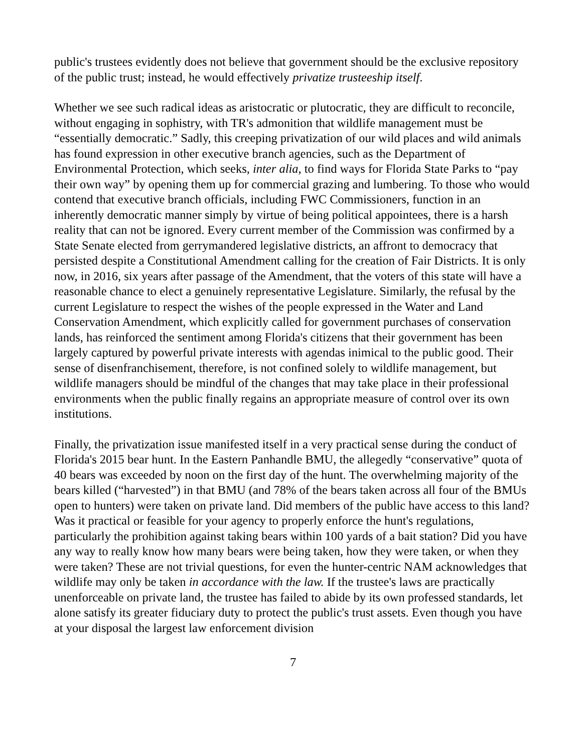public's trustees evidently does not believe that government should be the exclusive repository of the public trust; instead, he would effectively privatize trusteeship itself.
Whether we see such radical ideas as aristocratic or plutocratic, they are difficult to reconcile, without engaging in sophistry, with TR's admonition that wildlife management must be “essentially democratic.” Sadly, this creeping privatization of our wild places and wild animals has found expression in other executive branch agencies, such as the Department of Environmental Protection, which seeks, inter alia, to find ways for Florida State Parks to “pay their own way” by opening them up for commercial grazing and lumbering. To those who would contend that executive branch officials, including FWC Commissioners, function in an inherently democratic manner simply by virtue of being political appointees, there is a harsh reality that can not be ignored. Every current member of the Commission was confirmed by a State Senate elected from gerrymandered legislative districts, an affront to democracy that persisted despite a Constitutional Amendment calling for the creation of Fair Districts. It is only now, in 2016, six years after passage of the Amendment, that the voters of this state will have a reasonable chance to elect a genuinely representative Legislature. Similarly, the refusal by the current Legislature to respect the wishes of the people expressed in the Water and Land Conservation Amendment, which explicitly called for government purchases of conservation lands, has reinforced the sentiment among Florida's citizens that their government has been largely captured by powerful private interests with agendas inimical to the public good. Their sense of disenfranchisement, therefore, is not confined solely to wildlife management, but wildlife managers should be mindful of the changes that may take place in their professional environments when the public finally regains an appropriate measure of control over its own institutions.
Finally, the privatization issue manifested itself in a very practical sense during the conduct of Florida's 2015 bear hunt. In the Eastern Panhandle BMU, the allegedly “conservative” quota of 40 bears was exceeded by noon on the first day of the hunt. The overwhelming majority of the bears killed (“harvested”) in that BMU (and 78% of the bears taken across all four of the BMUs open to hunters) were taken on private land. Did members of the public have access to this land? Was it practical or feasible for your agency to properly enforce the hunt's regulations, particularly the prohibition against taking bears within 100 yards of a bait station? Did you have any way to really know how many bears were being taken, how they were taken, or when they were taken? These are not trivial questions, for even the hunter-centric NAM acknowledges that wildlife may only be taken in accordance with the law. If the trustee's laws are practically unenforceable on private land, the trustee has failed to abide by its own professed standards, let alone satisfy its greater fiduciary duty to protect the public's trust assets. Even though you have at your disposal the largest law enforcement division
7